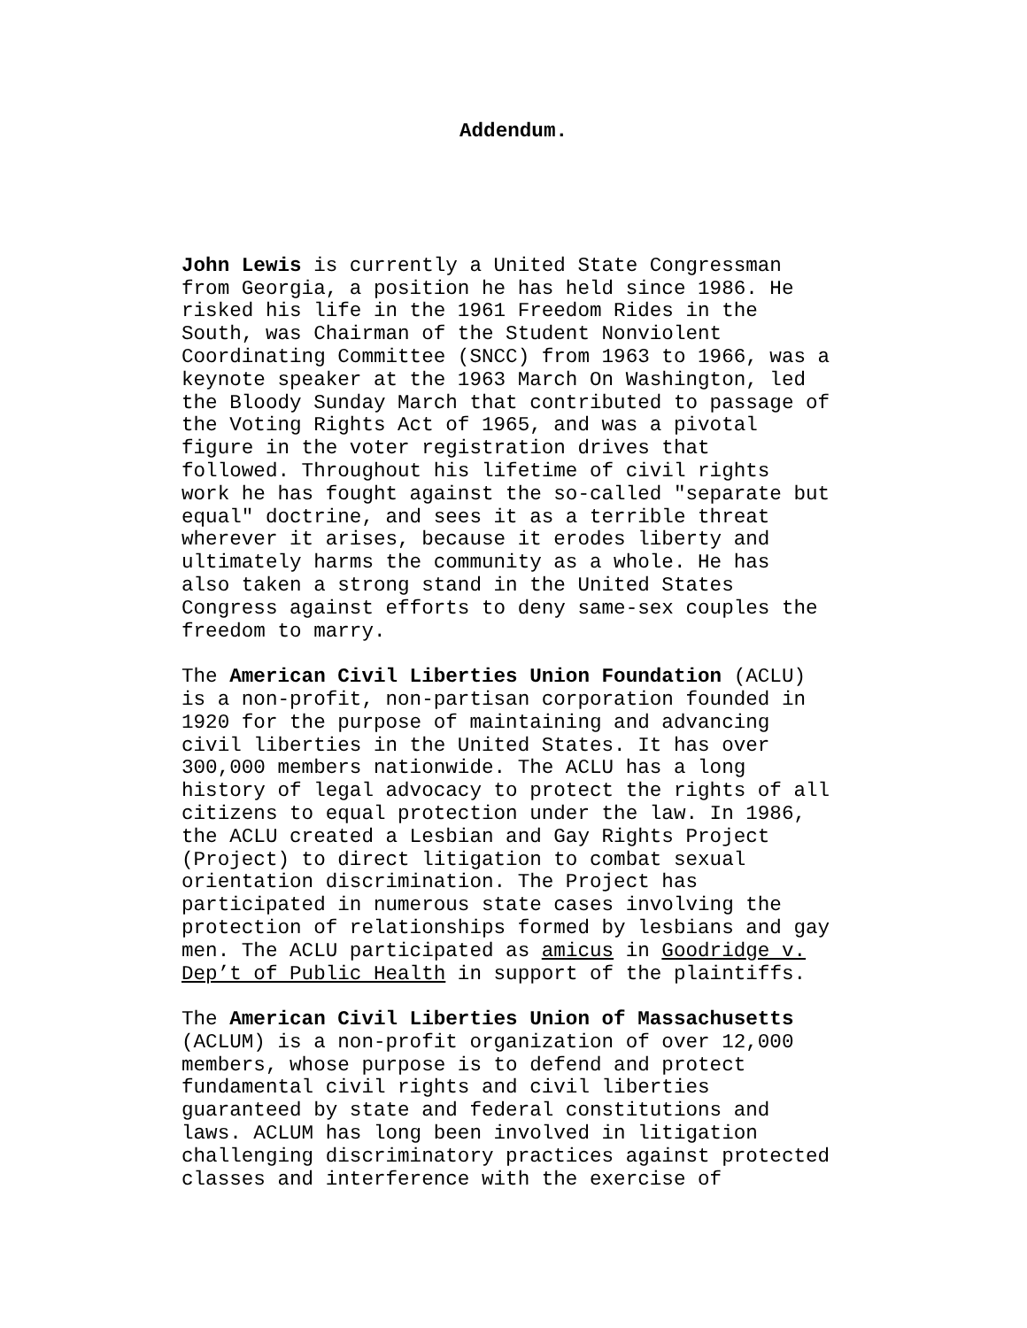Addendum.
John Lewis is currently a United State Congressman from Georgia, a position he has held since 1986. He risked his life in the 1961 Freedom Rides in the South, was Chairman of the Student Nonviolent Coordinating Committee (SNCC) from 1963 to 1966, was a keynote speaker at the 1963 March On Washington, led the Bloody Sunday March that contributed to passage of the Voting Rights Act of 1965, and was a pivotal figure in the voter registration drives that followed. Throughout his lifetime of civil rights work he has fought against the so-called "separate but equal" doctrine, and sees it as a terrible threat wherever it arises, because it erodes liberty and ultimately harms the community as a whole. He has also taken a strong stand in the United States Congress against efforts to deny same-sex couples the freedom to marry.
The American Civil Liberties Union Foundation (ACLU) is a non-profit, non-partisan corporation founded in 1920 for the purpose of maintaining and advancing civil liberties in the United States. It has over 300,000 members nationwide. The ACLU has a long history of legal advocacy to protect the rights of all citizens to equal protection under the law. In 1986, the ACLU created a Lesbian and Gay Rights Project (Project) to direct litigation to combat sexual orientation discrimination. The Project has participated in numerous state cases involving the protection of relationships formed by lesbians and gay men. The ACLU participated as amicus in Goodridge v. Dep’t of Public Health in support of the plaintiffs.
The American Civil Liberties Union of Massachusetts (ACLUM) is a non-profit organization of over 12,000 members, whose purpose is to defend and protect fundamental civil rights and civil liberties guaranteed by state and federal constitutions and laws. ACLUM has long been involved in litigation challenging discriminatory practices against protected classes and interference with the exercise of